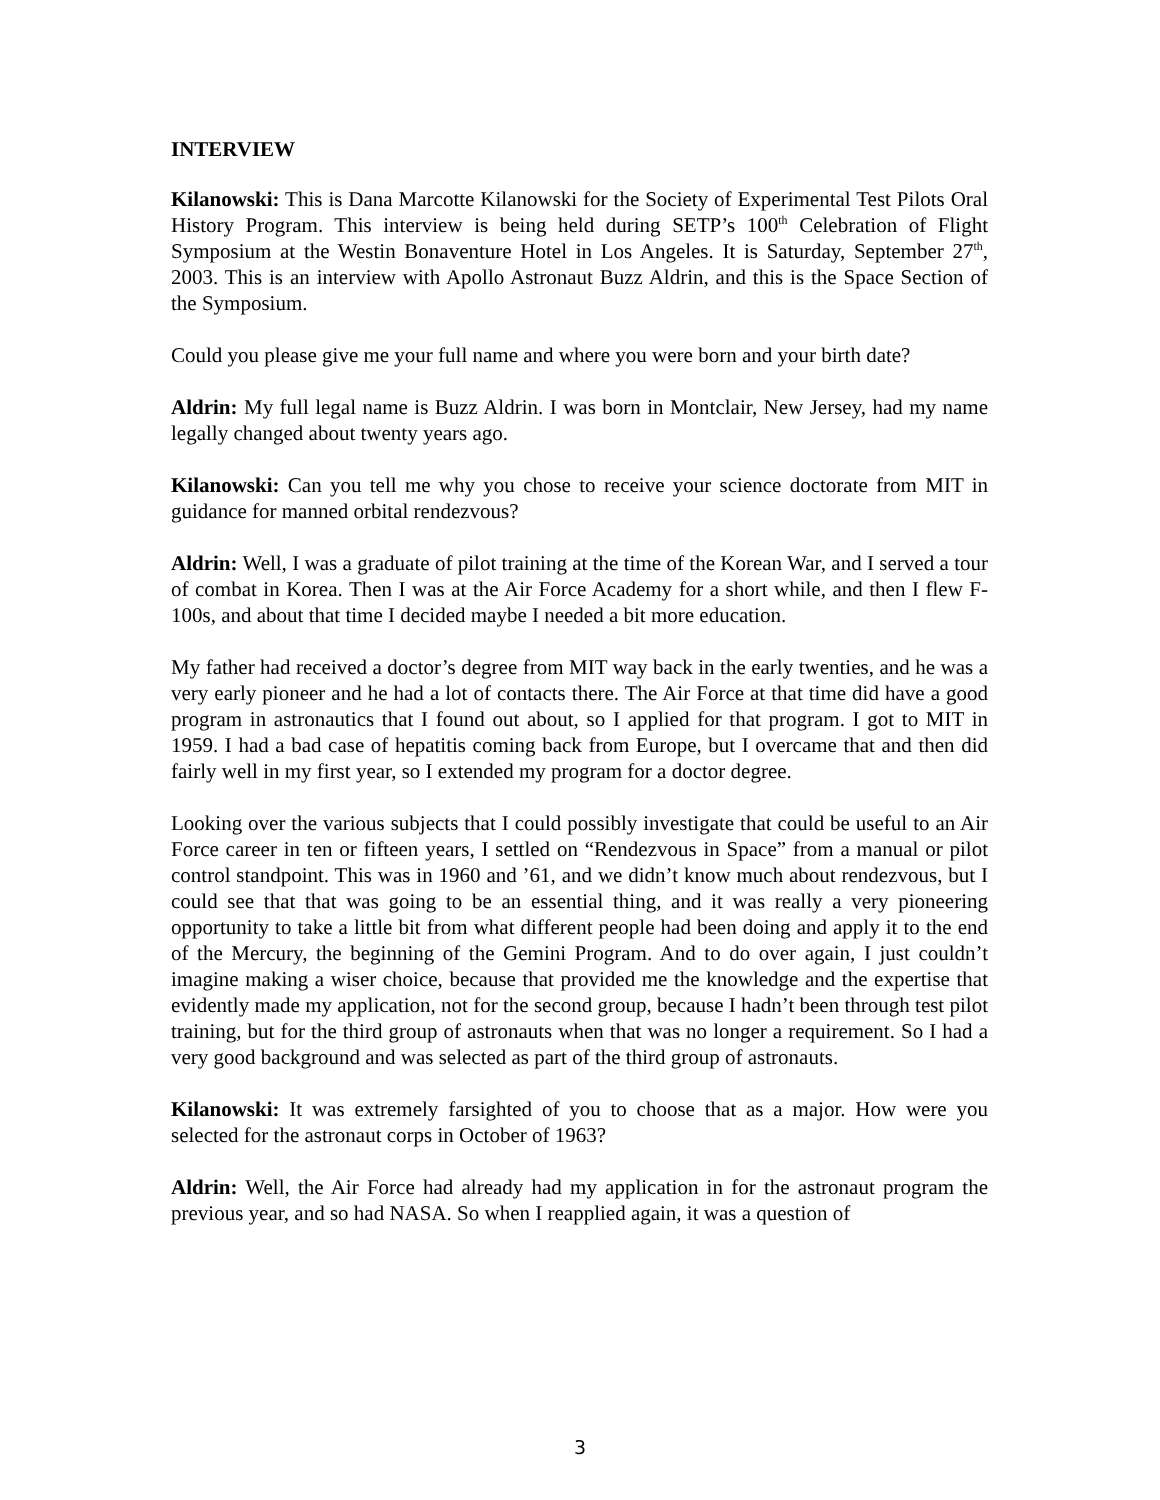INTERVIEW
Kilanowski: This is Dana Marcotte Kilanowski for the Society of Experimental Test Pilots Oral History Program. This interview is being held during SETP’s 100<sup>th</sup> Celebration of Flight Symposium at the Westin Bonaventure Hotel in Los Angeles. It is Saturday, September 27<sup>th</sup>, 2003. This is an interview with Apollo Astronaut Buzz Aldrin, and this is the Space Section of the Symposium.
Could you please give me your full name and where you were born and your birth date?
Aldrin: My full legal name is Buzz Aldrin. I was born in Montclair, New Jersey, had my name legally changed about twenty years ago.
Kilanowski: Can you tell me why you chose to receive your science doctorate from MIT in guidance for manned orbital rendezvous?
Aldrin: Well, I was a graduate of pilot training at the time of the Korean War, and I served a tour of combat in Korea. Then I was at the Air Force Academy for a short while, and then I flew F-100s, and about that time I decided maybe I needed a bit more education.
My father had received a doctor’s degree from MIT way back in the early twenties, and he was a very early pioneer and he had a lot of contacts there. The Air Force at that time did have a good program in astronautics that I found out about, so I applied for that program. I got to MIT in 1959. I had a bad case of hepatitis coming back from Europe, but I overcame that and then did fairly well in my first year, so I extended my program for a doctor degree.
Looking over the various subjects that I could possibly investigate that could be useful to an Air Force career in ten or fifteen years, I settled on “Rendezvous in Space” from a manual or pilot control standpoint. This was in 1960 and ’61, and we didn’t know much about rendezvous, but I could see that that was going to be an essential thing, and it was really a very pioneering opportunity to take a little bit from what different people had been doing and apply it to the end of the Mercury, the beginning of the Gemini Program. And to do over again, I just couldn’t imagine making a wiser choice, because that provided me the knowledge and the expertise that evidently made my application, not for the second group, because I hadn’t been through test pilot training, but for the third group of astronauts when that was no longer a requirement. So I had a very good background and was selected as part of the third group of astronauts.
Kilanowski: It was extremely farsighted of you to choose that as a major. How were you selected for the astronaut corps in October of 1963?
Aldrin: Well, the Air Force had already had my application in for the astronaut program the previous year, and so had NASA. So when I reapplied again, it was a question of
3